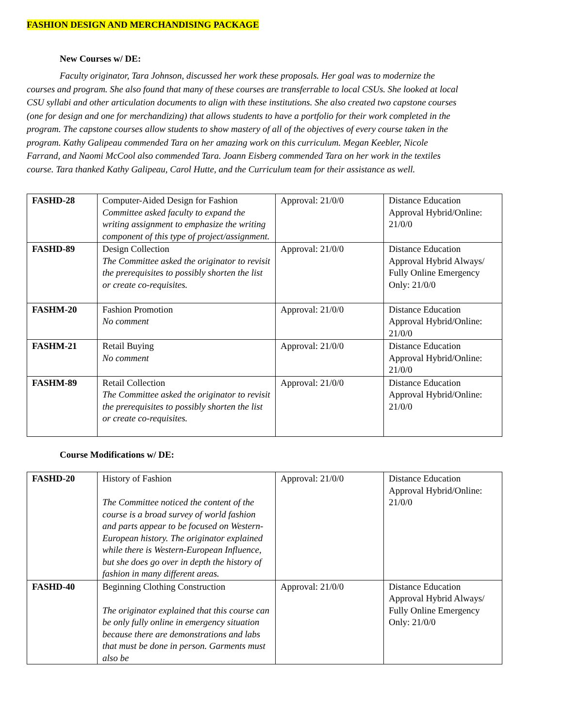FASHION DESIGN AND MERCHANDISING PACKAGE
New Courses w/ DE:
Faculty originator, Tara Johnson, discussed her work these proposals. Her goal was to modernize the courses and program. She also found that many of these courses are transferrable to local CSUs. She looked at local CSU syllabi and other articulation documents to align with these institutions. She also created two capstone courses (one for design and one for merchandizing) that allows students to have a portfolio for their work completed in the program. The capstone courses allow students to show mastery of all of the objectives of every course taken in the program. Kathy Galipeau commended Tara on her amazing work on this curriculum. Megan Keebler, Nicole Farrand, and Naomi McCool also commended Tara. Joann Eisberg commended Tara on her work in the textiles course. Tara thanked Kathy Galipeau, Carol Hutte, and the Curriculum team for their assistance as well.
| FASHD-28 | Computer-Aided Design for Fashion Committee asked faculty to expand the writing assignment to emphasize the writing component of this type of project/assignment. | Approval: 21/0/0 | Distance Education Approval Hybrid/Online: 21/0/0 |
| FASHD-89 | Design Collection The Committee asked the originator to revisit the prerequisites to possibly shorten the list or create co-requisites. | Approval: 21/0/0 | Distance Education Approval Hybrid Always/ Fully Online Emergency Only: 21/0/0 |
| FASHM-20 | Fashion Promotion No comment | Approval: 21/0/0 | Distance Education Approval Hybrid/Online: 21/0/0 |
| FASHM-21 | Retail Buying No comment | Approval: 21/0/0 | Distance Education Approval Hybrid/Online: 21/0/0 |
| FASHM-89 | Retail Collection The Committee asked the originator to revisit the prerequisites to possibly shorten the list or create co-requisites. | Approval: 21/0/0 | Distance Education Approval Hybrid/Online: 21/0/0 |
Course Modifications w/ DE:
| FASHD-20 | History of Fashion The Committee noticed the content of the course is a broad survey of world fashion and parts appear to be focused on Western-European history. The originator explained while there is Western-European Influence, but she does go over in depth the history of fashion in many different areas. | Approval: 21/0/0 | Distance Education Approval Hybrid/Online: 21/0/0 |
| FASHD-40 | Beginning Clothing Construction The originator explained that this course can be only fully online in emergency situation because there are demonstrations and labs that must be done in person. Garments must also be | Approval: 21/0/0 | Distance Education Approval Hybrid Always/ Fully Online Emergency Only: 21/0/0 |